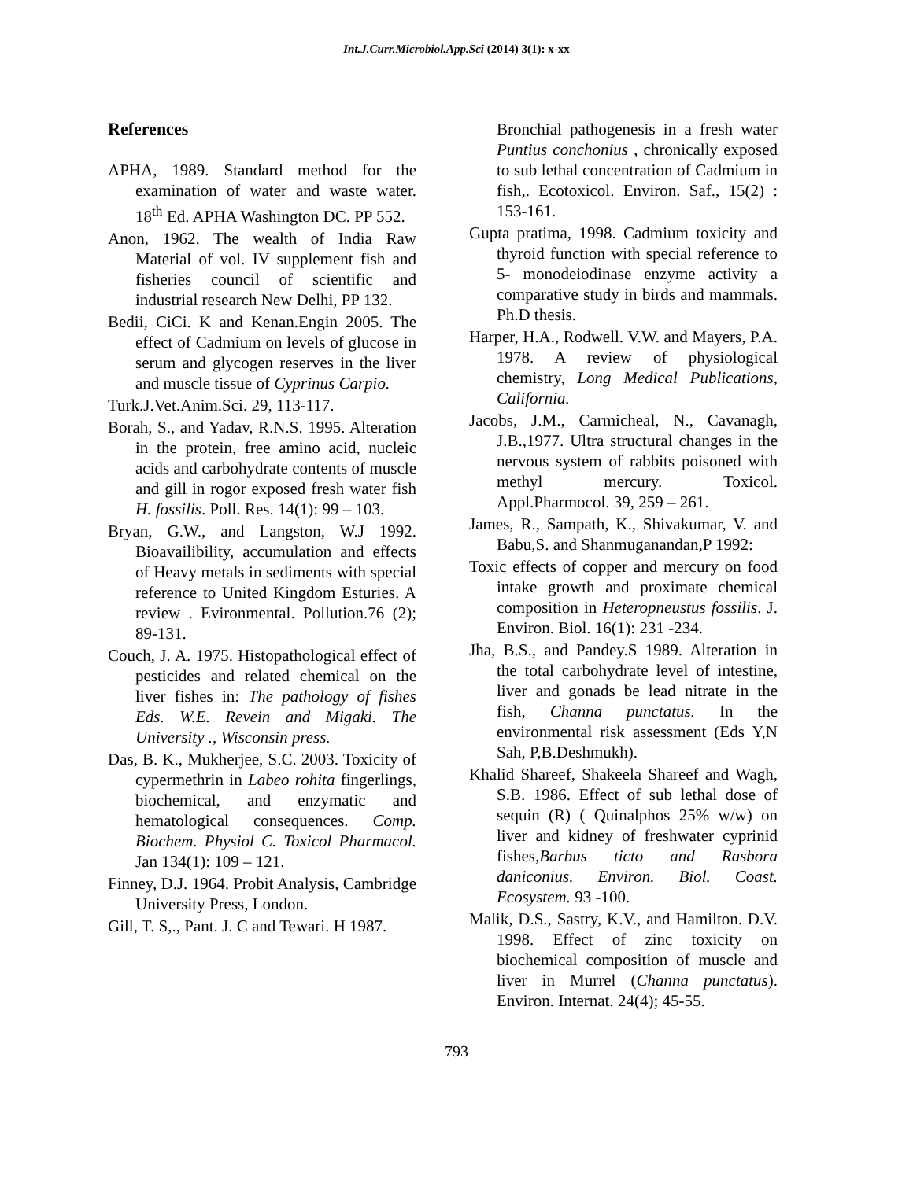Int.J.Curr.Microbiol.App.Sci (2014) 3(1): x-xx
References
APHA, 1989. Standard method for the examination of water and waste water. 18<sup>th</sup> Ed. APHA Washington DC. PP 552.
Anon, 1962. The wealth of India Raw Material of vol. IV supplement fish and fisheries council of scientific and industrial research New Delhi, PP 132.
Bedii, CiCi. K and Kenan.Engin 2005. The effect of Cadmium on levels of glucose in serum and glycogen reserves in the liver and muscle tissue of Cyprinus Carpio.
Turk.J.Vet.Anim.Sci. 29, 113-117.
Borah, S., and Yadav, R.N.S. 1995. Alteration in the protein, free amino acid, nucleic acids and carbohydrate contents of muscle and gill in rogor exposed fresh water fish H. fossilis. Poll. Res. 14(1): 99 – 103.
Bryan, G.W., and Langston, W.J 1992. Bioavailibility, accumulation and effects of Heavy metals in sediments with special reference to United Kingdom Esturies. A review . Evironmental. Pollution.76 (2); 89-131.
Couch, J. A. 1975. Histopathological effect of pesticides and related chemical on the liver fishes in: The pathology of fishes Eds. W.E. Revein and Migaki. The University ., Wisconsin press.
Das, B. K., Mukherjee, S.C. 2003. Toxicity of cypermethrin in Labeo rohita fingerlings, biochemical, and enzymatic and hematological consequences. Comp. Biochem. Physiol C. Toxicol Pharmacol. Jan 134(1): 109 – 121.
Finney, D.J. 1964. Probit Analysis, Cambridge University Press, London.
Gill, T. S,., Pant. J. C and Tewari. H 1987.
Bronchial pathogenesis in a fresh water Puntius conchonius , chronically exposed to sub lethal concentration of Cadmium in fish,. Ecotoxicol. Environ. Saf., 15(2) : 153-161.
Gupta pratima, 1998. Cadmium toxicity and thyroid function with special reference to 5- monodeiodinase enzyme activity a comparative study in birds and mammals. Ph.D thesis.
Harper, H.A., Rodwell. V.W. and Mayers, P.A. 1978. A review of physiological chemistry, Long Medical Publications, California.
Jacobs, J.M., Carmicheal, N., Cavanagh, J.B.,1977. Ultra structural changes in the nervous system of rabbits poisoned with methyl mercury. Toxicol. Appl.Pharmocol. 39, 259 – 261.
James, R., Sampath, K., Shivakumar, V. and Babu,S. and Shanmuganandan,P 1992:
Toxic effects of copper and mercury on food intake growth and proximate chemical composition in Heteropneustus fossilis. J. Environ. Biol. 16(1): 231 -234.
Jha, B.S., and Pandey.S 1989. Alteration in the total carbohydrate level of intestine, liver and gonads be lead nitrate in the fish, Channa punctatus. In the environmental risk assessment (Eds Y,N Sah, P,B.Deshmukh).
Khalid Shareef, Shakeela Shareef and Wagh, S.B. 1986. Effect of sub lethal dose of sequin (R) ( Quinalphos 25% w/w) on liver and kidney of freshwater cyprinid fishes,Barbus ticto and Rasbora daniconius. Environ. Biol. Coast. Ecosystem. 93 -100.
Malik, D.S., Sastry, K.V., and Hamilton. D.V. 1998. Effect of zinc toxicity on biochemical composition of muscle and liver in Murrel (Channa punctatus). Environ. Internat. 24(4); 45-55.
793